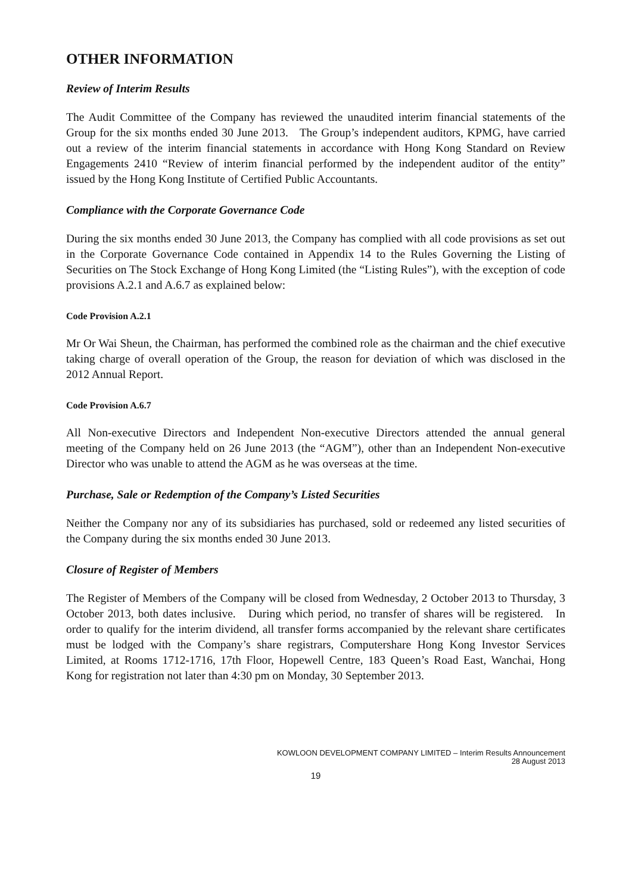OTHER INFORMATION
Review of Interim Results
The Audit Committee of the Company has reviewed the unaudited interim financial statements of the Group for the six months ended 30 June 2013. The Group’s independent auditors, KPMG, have carried out a review of the interim financial statements in accordance with Hong Kong Standard on Review Engagements 2410 “Review of interim financial performed by the independent auditor of the entity” issued by the Hong Kong Institute of Certified Public Accountants.
Compliance with the Corporate Governance Code
During the six months ended 30 June 2013, the Company has complied with all code provisions as set out in the Corporate Governance Code contained in Appendix 14 to the Rules Governing the Listing of Securities on The Stock Exchange of Hong Kong Limited (the “Listing Rules”), with the exception of code provisions A.2.1 and A.6.7 as explained below:
Code Provision A.2.1
Mr Or Wai Sheun, the Chairman, has performed the combined role as the chairman and the chief executive taking charge of overall operation of the Group, the reason for deviation of which was disclosed in the 2012 Annual Report.
Code Provision A.6.7
All Non-executive Directors and Independent Non-executive Directors attended the annual general meeting of the Company held on 26 June 2013 (the “AGM”), other than an Independent Non-executive Director who was unable to attend the AGM as he was overseas at the time.
Purchase, Sale or Redemption of the Company’s Listed Securities
Neither the Company nor any of its subsidiaries has purchased, sold or redeemed any listed securities of the Company during the six months ended 30 June 2013.
Closure of Register of Members
The Register of Members of the Company will be closed from Wednesday, 2 October 2013 to Thursday, 3 October 2013, both dates inclusive. During which period, no transfer of shares will be registered. In order to qualify for the interim dividend, all transfer forms accompanied by the relevant share certificates must be lodged with the Company’s share registrars, Computershare Hong Kong Investor Services Limited, at Rooms 1712-1716, 17th Floor, Hopewell Centre, 183 Queen’s Road East, Wanchai, Hong Kong for registration not later than 4:30 pm on Monday, 30 September 2013.
KOWLOON DEVELOPMENT COMPANY LIMITED – Interim Results Announcement
28 August 2013
19